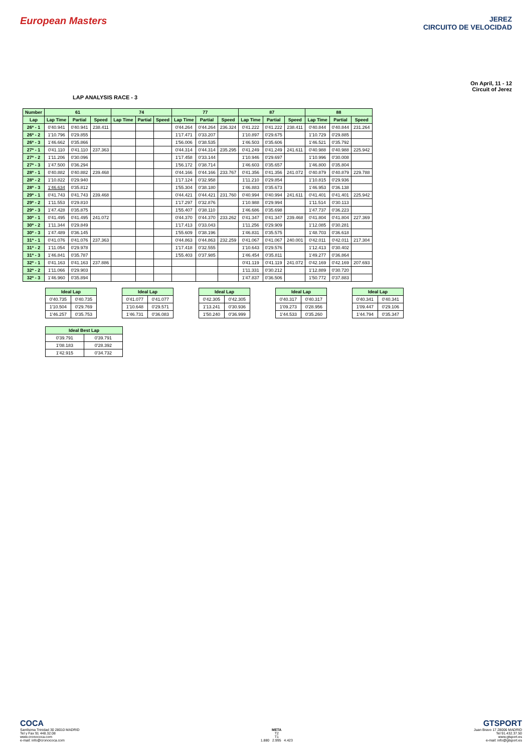European Masters
JEREZ
CIRCUITO DE VELOCIDAD
LAP ANALYSIS RACE - 3
On April, 11 - 12
Circuit of Jerez
| Number | 61 | | | 74 | | | 77 | | | 87 | | | 88 | | |
| --- | --- | --- | --- | --- | --- | --- | --- | --- | --- | --- | --- | --- | --- | --- | --- |
| Lap | Lap Time | Partial | Speed | Lap Time | Partial | Speed | Lap Time | Partial | Speed | Lap Time | Partial | Speed | Lap Time | Partial | Speed |
| 26ª - 1 | 0'40.941 | 0'40.941 | 238.411 | | | | 0'44.264 | 0'44.264 | 236.324 | 0'41.222 | 0'41.222 | 238.411 | 0'40.844 | 0'40.844 | 231.264 |
| 26ª - 2 | 1'10.796 | 0'29.855 | | | | | 1'17.471 | 0'33.207 | | 1'10.897 | 0'29.675 | | 1'10.729 | 0'29.885 | |
| 26ª - 3 | 1'46.662 | 0'35.866 | | | | | 1'56.006 | 0'38.535 | | 1'46.503 | 0'35.606 | | 1'46.521 | 0'35.792 | |
| 27ª - 1 | 0'41.110 | 0'41.110 | 237.363 | | | | 0'44.314 | 0'44.314 | 235.295 | 0'41.249 | 0'41.249 | 241.611 | 0'40.988 | 0'40.988 | 225.942 |
| 27ª - 2 | 1'11.206 | 0'30.096 | | | | | 1'17.458 | 0'33.144 | | 1'10.946 | 0'29.697 | | 1'10.996 | 0'30.008 | |
| 27ª - 3 | 1'47.500 | 0'36.294 | | | | | 1'56.172 | 0'38.714 | | 1'46.603 | 0'35.657 | | 1'46.800 | 0'35.804 | |
| 28ª - 1 | 0'40.882 | 0'40.882 | 239.468 | | | | 0'44.166 | 0'44.166 | 233.767 | 0'41.356 | 0'41.356 | 241.072 | 0'40.879 | 0'40.879 | 229.788 |
| 28ª - 2 | 1'10.822 | 0'29.940 | | | | | 1'17.124 | 0'32.958 | | 1'11.210 | 0'29.854 | | 1'10.815 | 0'29.936 | |
| 28ª - 3 | 1'46.634 | 0'35.812 | | | | | 1'55.304 | 0'38.180 | | 1'46.883 | 0'35.673 | | 1'46.953 | 0'36.138 | |
| 29ª - 1 | 0'41.743 | 0'41.743 | 239.468 | | | | 0'44.421 | 0'44.421 | 231.760 | 0'40.994 | 0'40.994 | 241.611 | 0'41.401 | 0'41.401 | 225.942 |
| 29ª - 2 | 1'11.553 | 0'29.810 | | | | | 1'17.297 | 0'32.876 | | 1'10.988 | 0'29.994 | | 1'11.514 | 0'30.113 | |
| 29ª - 3 | 1'47.428 | 0'35.875 | | | | | 1'55.407 | 0'38.110 | | 1'46.686 | 0'35.698 | | 1'47.737 | 0'36.223 | |
| 30ª - 1 | 0'41.495 | 0'41.495 | 241.072 | | | | 0'44.370 | 0'44.370 | 233.262 | 0'41.347 | 0'41.347 | 239.468 | 0'41.804 | 0'41.804 | 227.369 |
| 30ª - 2 | 1'11.344 | 0'29.849 | | | | | 1'17.413 | 0'33.043 | | 1'11.256 | 0'29.909 | | 1'12.085 | 0'30.281 | |
| 30ª - 3 | 1'47.489 | 0'36.145 | | | | | 1'55.609 | 0'38.196 | | 1'46.831 | 0'35.575 | | 1'48.703 | 0'36.618 | |
| 31ª - 1 | 0'41.076 | 0'41.076 | 237.363 | | | | 0'44.863 | 0'44.863 | 232.259 | 0'41.067 | 0'41.067 | 240.001 | 0'42.011 | 0'42.011 | 217.304 |
| 31ª - 2 | 1'11.054 | 0'29.978 | | | | | 1'17.418 | 0'32.555 | | 1'10.643 | 0'29.576 | | 1'12.413 | 0'30.402 | |
| 31ª - 3 | 1'46.841 | 0'35.787 | | | | | 1'55.403 | 0'37.985 | | 1'46.454 | 0'35.811 | | 1'49.277 | 0'36.864 | |
| 32ª - 1 | 0'41.163 | 0'41.163 | 237.886 | | | | | | | 0'41.119 | 0'41.119 | 241.072 | 0'42.169 | 0'42.169 | 207.693 |
| 32ª - 2 | 1'11.066 | 0'29.903 | | | | | | | | 1'11.331 | 0'30.212 | | 1'12.889 | 0'30.720 | |
| 32ª - 3 | 1'46.960 | 0'35.894 | | | | | | | | 1'47.837 | 0'36.506 | | 1'50.772 | 0'37.883 | |
| Ideal Lap | |
| --- | --- |
| 0'40.735 | 0'40.735 |
| 1'10.504 | 0'29.769 |
| 1'46.257 | 0'35.753 |
| Ideal Lap | |
| --- | --- |
| 0'41.077 | 0'41.077 |
| 1'10.648 | 0'29.571 |
| 1'46.731 | 0'36.083 |
| Ideal Lap | |
| --- | --- |
| 0'42.305 | 0'42.305 |
| 1'13.241 | 0'30.936 |
| 1'50.240 | 0'36.999 |
| Ideal Lap | |
| --- | --- |
| 0'40.317 | 0'40.317 |
| 1'09.273 | 0'28.956 |
| 1'44.533 | 0'35.260 |
| Ideal Lap | |
| --- | --- |
| 0'40.341 | 0'40.341 |
| 1'09.447 | 0'29.106 |
| 1'44.794 | 0'35.347 |
| Ideal Best Lap | |
| --- | --- |
| 0'39.791 | 0'39.791 |
| 1'08.183 | 0'28.392 |
| 1'42.915 | 0'34.732 |
COCA
Santísima Trinidad 30 28010 MADRID
Tel y Fax 91 448.32.08
www.cronococa.com
e-mail: info@cronococa.com
META
T2
T1
1.880 2.995 4.423
GTSPORT
Juan Bravo 17 28006 MADRID
Tel 91.432.37.50
www.gtsport.es
e-mail: info@gtsport.es